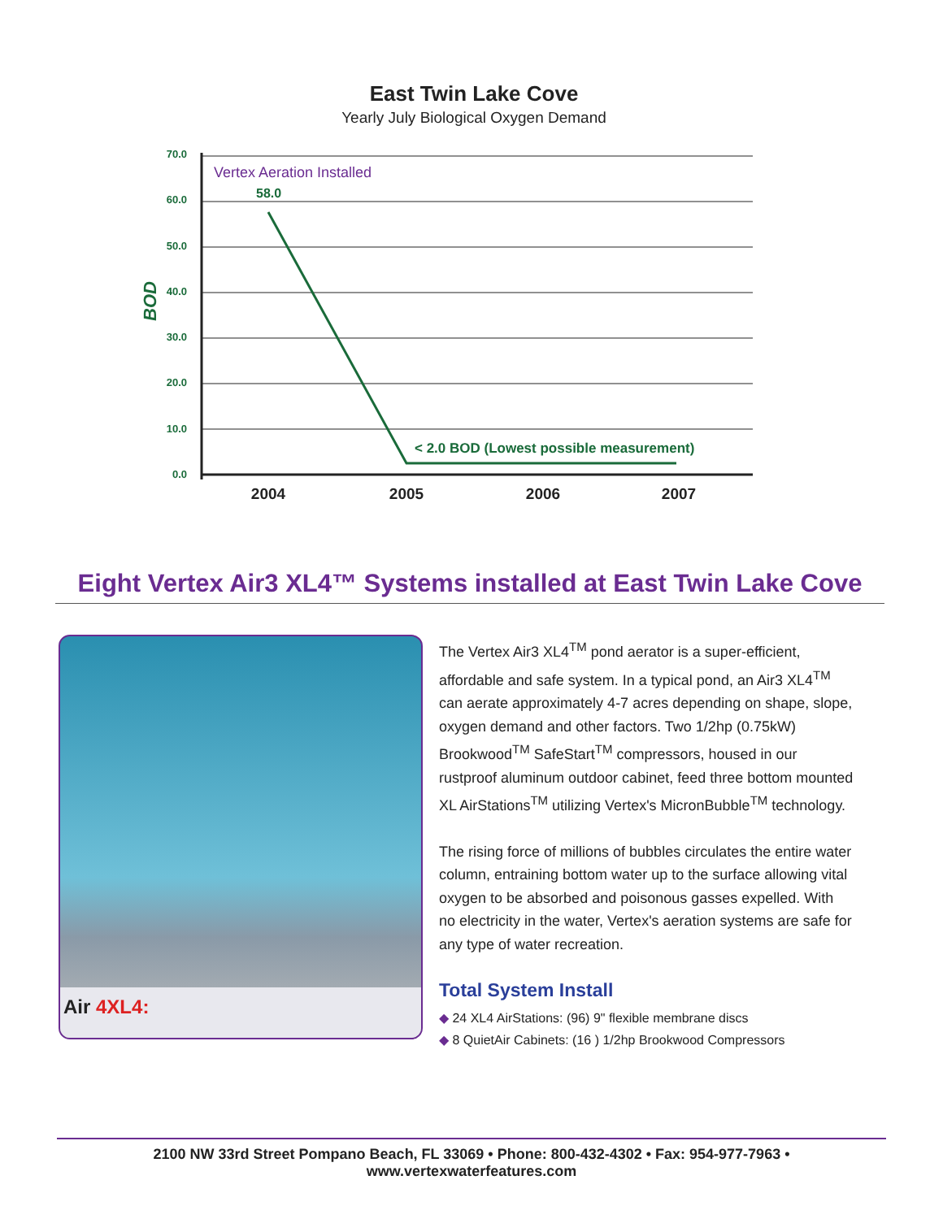East Twin Lake Cove
Yearly July Biological Oxygen Demand
70.0
60.0
50.0
40.0
30.0
20.0
10.0
0.0
BOD
Vertex Aeration Installed
58.0
< 2.0 BOD (Lowest possible measurement)
2004
2005
2006
2007
Eight Vertex Air3 XL4™ Systems installed at East Twin Lake Cove
Air 4XL4:
The Vertex Air3 XL4<sup>TM</sup> pond aerator is a super-efficient, affordable and safe system. In a typical pond, an Air3 XL4<sup>TM</sup> can aerate approximately 4-7 acres depending on shape, slope, oxygen demand and other factors. Two 1/2hp (0.75kW) Brookwood<sup>TM</sup> SafeStart<sup>TM</sup> compressors, housed in our rustproof aluminum outdoor cabinet, feed three bottom mounted XL AirStations<sup>TM</sup> utilizing Vertex's MicronBubble<sup>TM</sup> technology.
The rising force of millions of bubbles circulates the entire water column, entraining bottom water up to the surface allowing vital oxygen to be absorbed and poisonous gasses expelled. With no electricity in the water, Vertex's aeration systems are safe for any type of water recreation.
Total System Install
◆ 24 XL4 AirStations: (96) 9" flexible membrane discs
◆ 8 QuietAir Cabinets: (16 ) 1/2hp Brookwood Compressors
2100 NW 33rd Street Pompano Beach, FL 33069 • Phone: 800-432-4302 • Fax: 954-977-7963 • www.vertexwaterfeatures.com